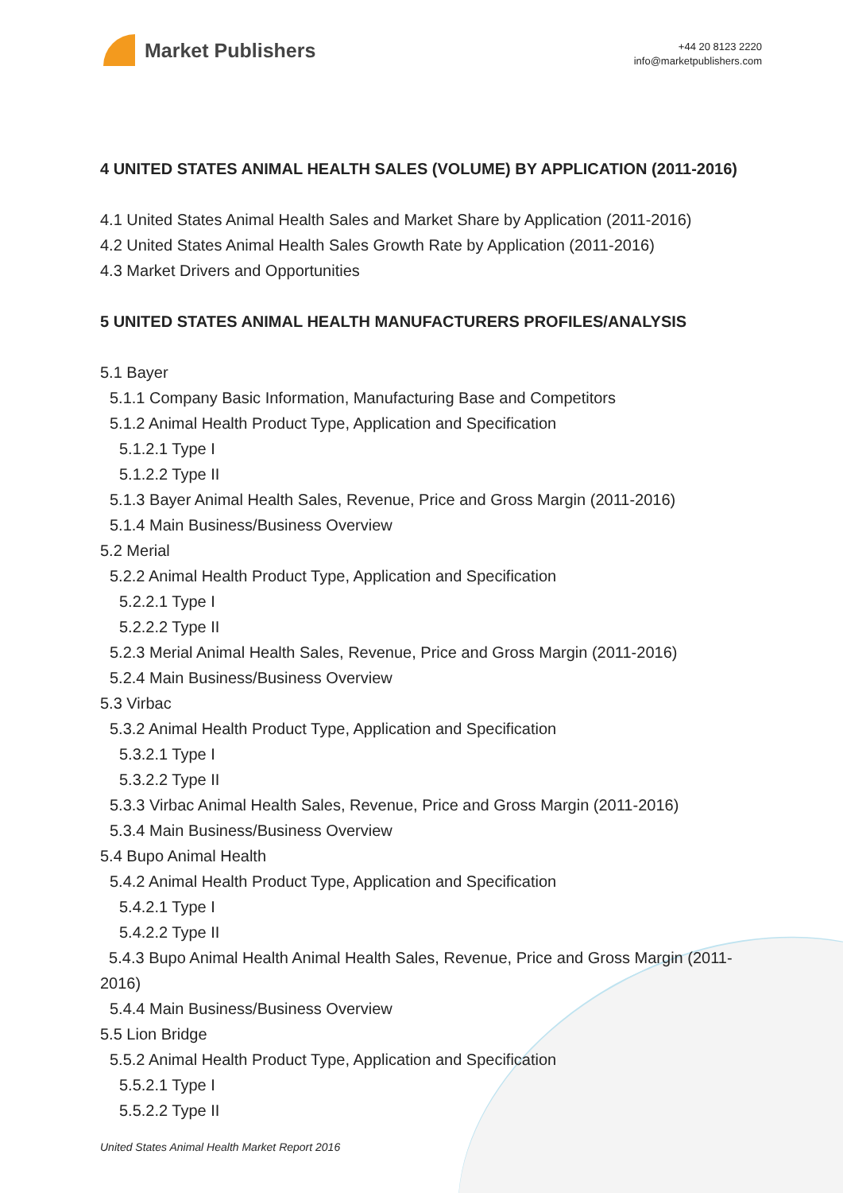Market Publishers
+44 20 8123 2220
info@marketpublishers.com
4 UNITED STATES ANIMAL HEALTH SALES (VOLUME) BY APPLICATION (2011-2016)
4.1 United States Animal Health Sales and Market Share by Application (2011-2016)
4.2 United States Animal Health Sales Growth Rate by Application (2011-2016)
4.3 Market Drivers and Opportunities
5 UNITED STATES ANIMAL HEALTH MANUFACTURERS PROFILES/ANALYSIS
5.1 Bayer
5.1.1 Company Basic Information, Manufacturing Base and Competitors
5.1.2 Animal Health Product Type, Application and Specification
5.1.2.1 Type I
5.1.2.2 Type II
5.1.3 Bayer Animal Health Sales, Revenue, Price and Gross Margin (2011-2016)
5.1.4 Main Business/Business Overview
5.2 Merial
5.2.2 Animal Health Product Type, Application and Specification
5.2.2.1 Type I
5.2.2.2 Type II
5.2.3 Merial Animal Health Sales, Revenue, Price and Gross Margin (2011-2016)
5.2.4 Main Business/Business Overview
5.3 Virbac
5.3.2 Animal Health Product Type, Application and Specification
5.3.2.1 Type I
5.3.2.2 Type II
5.3.3 Virbac Animal Health Sales, Revenue, Price and Gross Margin (2011-2016)
5.3.4 Main Business/Business Overview
5.4 Bupo Animal Health
5.4.2 Animal Health Product Type, Application and Specification
5.4.2.1 Type I
5.4.2.2 Type II
5.4.3 Bupo Animal Health Animal Health Sales, Revenue, Price and Gross Margin (2011-2016)
5.4.4 Main Business/Business Overview
5.5 Lion Bridge
5.5.2 Animal Health Product Type, Application and Specification
5.5.2.1 Type I
5.5.2.2 Type II
United States Animal Health Market Report 2016